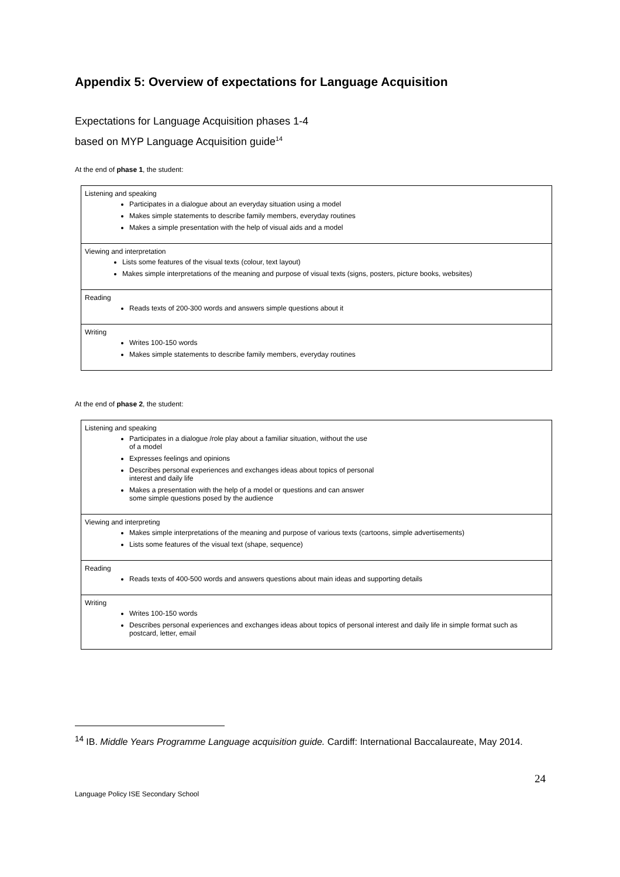Appendix 5: Overview of expectations for Language Acquisition
Expectations for Language Acquisition phases 1-4
based on MYP Language Acquisition guide<sup>14</sup>
At the end of phase 1, the student:
| Listening and speaking Participates in a dialogue about an everyday situation using a model Makes simple statements to describe family members, everyday routines Makes a simple presentation with the help of visual aids and a model |
| Viewing and interpretation Lists some features of the visual texts (colour, text layout) Makes simple interpretations of the meaning and purpose of visual texts (signs, posters, picture books, websites) |
| Reading Reads texts of 200-300 words and answers simple questions about it |
| Writing Writes 100-150 words Makes simple statements to describe family members, everyday routines |
At the end of phase 2, the student:
| Listening and speaking Participates in a dialogue /role play about a familiar situation, without the use of a model Expresses feelings and opinions Describes personal experiences and exchanges ideas about topics of personal interest and daily life Makes a presentation with the help of a model or questions and can answer some simple questions posed by the audience |
| Viewing and interpreting Makes simple interpretations of the meaning and purpose of various texts (cartoons, simple advertisements) Lists some features of the visual text (shape, sequence) |
| Reading Reads texts of 400-500 words and answers questions about main ideas and supporting details |
| Writing Writes 100-150 words Describes personal experiences and exchanges ideas about topics of personal interest and daily life in simple format such as postcard, letter, email |
<sup>14</sup> IB. Middle Years Programme Language acquisition guide. Cardiff: International Baccalaureate, May 2014.
24
Language Policy ISE Secondary School